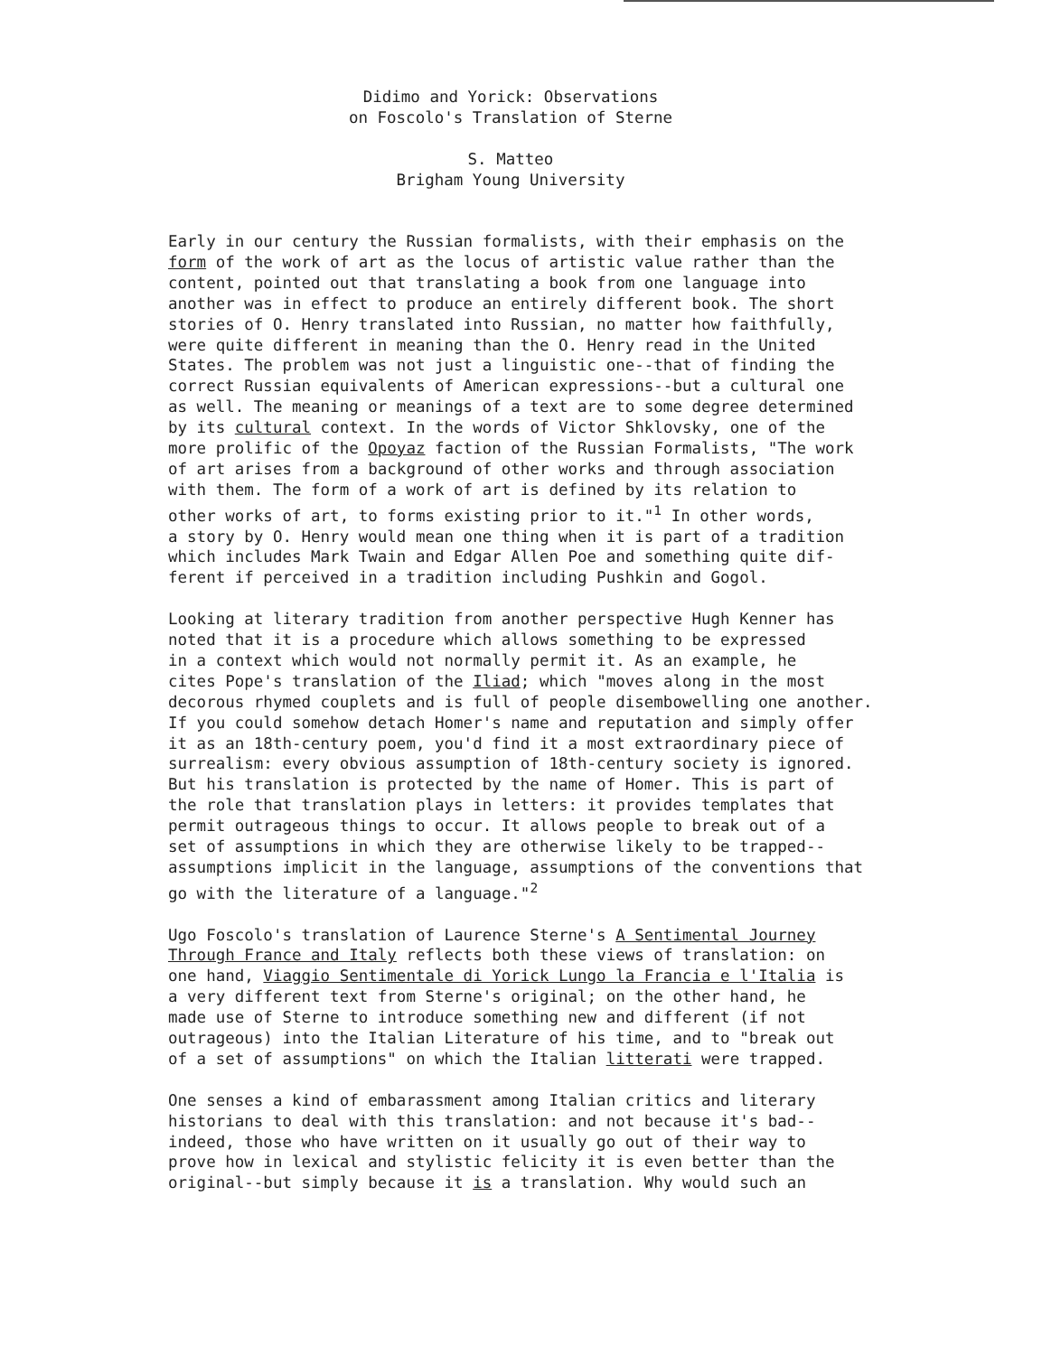Didimo and Yorick: Observations
on Foscolo's Translation of Sterne
S. Matteo
Brigham Young University
Early in our century the Russian formalists, with their emphasis on the form of the work of art as the locus of artistic value rather than the content, pointed out that translating a book from one language into another was in effect to produce an entirely different book. The short stories of O. Henry translated into Russian, no matter how faithfully, were quite different in meaning than the O. Henry read in the United States. The problem was not just a linguistic one--that of finding the correct Russian equivalents of American expressions--but a cultural one as well. The meaning or meanings of a text are to some degree determined by its cultural context. In the words of Victor Shklovsky, one of the more prolific of the Opoyaz faction of the Russian Formalists, "The work of art arises from a background of other works and through association with them. The form of a work of art is defined by its relation to other works of art, to forms existing prior to it."<sup>1</sup> In other words, a story by O. Henry would mean one thing when it is part of a tradition which includes Mark Twain and Edgar Allen Poe and something quite dif- ferent if perceived in a tradition including Pushkin and Gogol.
Looking at literary tradition from another perspective Hugh Kenner has noted that it is a procedure which allows something to be expressed in a context which would not normally permit it. As an example, he cites Pope's translation of the Iliad; which "moves along in the most decorous rhymed couplets and is full of people disembowelling one another. If you could somehow detach Homer's name and reputation and simply offer it as an 18th-century poem, you'd find it a most extraordinary piece of surrealism: every obvious assumption of 18th-century society is ignored. But his translation is protected by the name of Homer. This is part of the role that translation plays in letters: it provides templates that permit outrageous things to occur. It allows people to break out of a set of assumptions in which they are otherwise likely to be trapped-- assumptions implicit in the language, assumptions of the conventions that go with the literature of a language."<sup>2</sup>
Ugo Foscolo's translation of Laurence Sterne's A Sentimental Journey Through France and Italy reflects both these views of translation: on one hand, Viaggio Sentimentale di Yorick Lungo la Francia e l'Italia is a very different text from Sterne's original; on the other hand, he made use of Sterne to introduce something new and different (if not outrageous) into the Italian Literature of his time, and to "break out of a set of assumptions" on which the Italian litterati were trapped.
One senses a kind of embarassment among Italian critics and literary historians to deal with this translation: and not because it's bad-- indeed, those who have written on it usually go out of their way to prove how in lexical and stylistic felicity it is even better than the original--but simply because it is a translation. Why would such an